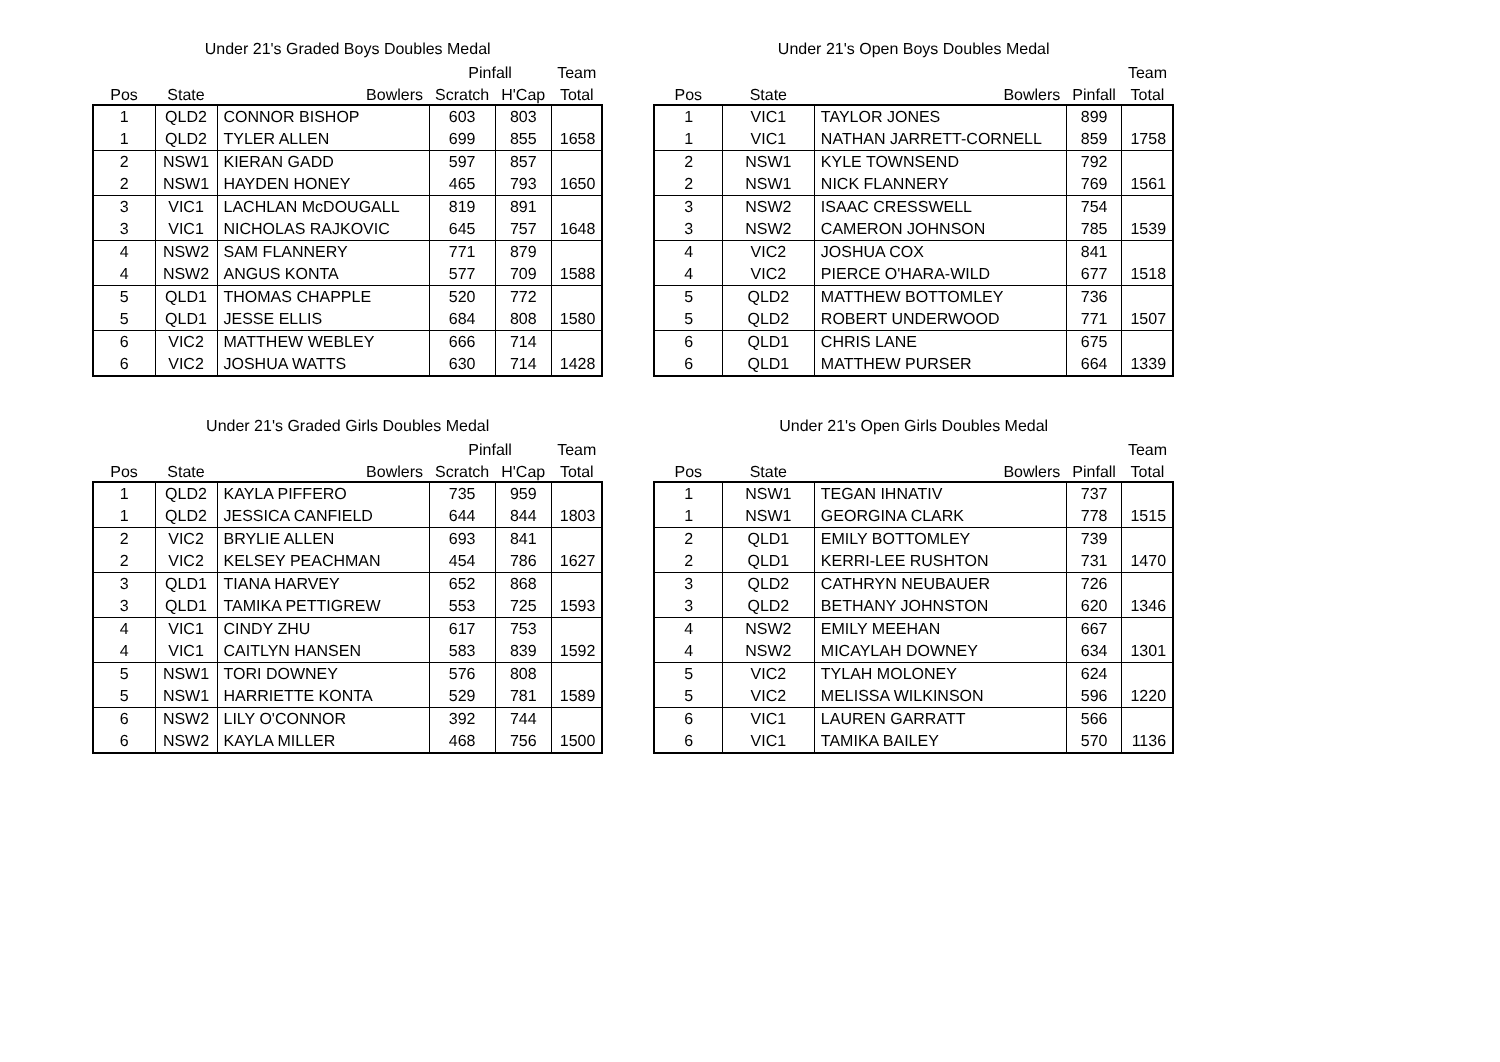Under 21's Graded Boys Doubles Medal
| | | | Pinfall | | Team |
| --- | --- | --- | --- | --- | --- |
| Pos | State | Bowlers | Scratch | H'Cap | Total |
| 1 | QLD2 | CONNOR BISHOP | 603 | 803 | |
| 1 | QLD2 | TYLER ALLEN | 699 | 855 | 1658 |
| 2 | NSW1 | KIERAN GADD | 597 | 857 | |
| 2 | NSW1 | HAYDEN HONEY | 465 | 793 | 1650 |
| 3 | VIC1 | LACHLAN McDOUGALL | 819 | 891 | |
| 3 | VIC1 | NICHOLAS RAJKOVIC | 645 | 757 | 1648 |
| 4 | NSW2 | SAM FLANNERY | 771 | 879 | |
| 4 | NSW2 | ANGUS KONTA | 577 | 709 | 1588 |
| 5 | QLD1 | THOMAS CHAPPLE | 520 | 772 | |
| 5 | QLD1 | JESSE ELLIS | 684 | 808 | 1580 |
| 6 | VIC2 | MATTHEW WEBLEY | 666 | 714 | |
| 6 | VIC2 | JOSHUA WATTS | 630 | 714 | 1428 |
Under 21's Open Boys Doubles Medal
| | | | | Team |
| --- | --- | --- | --- | --- |
| Pos | State | Bowlers | Pinfall | Total |
| 1 | VIC1 | TAYLOR JONES | 899 | |
| 1 | VIC1 | NATHAN JARRETT-CORNELL | 859 | 1758 |
| 2 | NSW1 | KYLE TOWNSEND | 792 | |
| 2 | NSW1 | NICK FLANNERY | 769 | 1561 |
| 3 | NSW2 | ISAAC CRESSWELL | 754 | |
| 3 | NSW2 | CAMERON JOHNSON | 785 | 1539 |
| 4 | VIC2 | JOSHUA COX | 841 | |
| 4 | VIC2 | PIERCE O'HARA-WILD | 677 | 1518 |
| 5 | QLD2 | MATTHEW BOTTOMLEY | 736 | |
| 5 | QLD2 | ROBERT UNDERWOOD | 771 | 1507 |
| 6 | QLD1 | CHRIS LANE | 675 | |
| 6 | QLD1 | MATTHEW PURSER | 664 | 1339 |
Under 21's Graded Girls Doubles Medal
| | | | Pinfall | | Team |
| --- | --- | --- | --- | --- | --- |
| Pos | State | Bowlers | Scratch | H'Cap | Total |
| 1 | QLD2 | KAYLA PIFFERO | 735 | 959 | |
| 1 | QLD2 | JESSICA CANFIELD | 644 | 844 | 1803 |
| 2 | VIC2 | BRYLIE ALLEN | 693 | 841 | |
| 2 | VIC2 | KELSEY PEACHMAN | 454 | 786 | 1627 |
| 3 | QLD1 | TIANA HARVEY | 652 | 868 | |
| 3 | QLD1 | TAMIKA PETTIGREW | 553 | 725 | 1593 |
| 4 | VIC1 | CINDY ZHU | 617 | 753 | |
| 4 | VIC1 | CAITLYN HANSEN | 583 | 839 | 1592 |
| 5 | NSW1 | TORI DOWNEY | 576 | 808 | |
| 5 | NSW1 | HARRIETTE KONTA | 529 | 781 | 1589 |
| 6 | NSW2 | LILY O'CONNOR | 392 | 744 | |
| 6 | NSW2 | KAYLA MILLER | 468 | 756 | 1500 |
Under 21's Open Girls Doubles Medal
| | | | | Team |
| --- | --- | --- | --- | --- |
| Pos | State | Bowlers | Pinfall | Total |
| 1 | NSW1 | TEGAN IHNATIV | 737 | |
| 1 | NSW1 | GEORGINA CLARK | 778 | 1515 |
| 2 | QLD1 | EMILY BOTTOMLEY | 739 | |
| 2 | QLD1 | KERRI-LEE RUSHTON | 731 | 1470 |
| 3 | QLD2 | CATHRYN NEUBAUER | 726 | |
| 3 | QLD2 | BETHANY JOHNSTON | 620 | 1346 |
| 4 | NSW2 | EMILY MEEHAN | 667 | |
| 4 | NSW2 | MICAYLAH DOWNEY | 634 | 1301 |
| 5 | VIC2 | TYLAH MOLONEY | 624 | |
| 5 | VIC2 | MELISSA WILKINSON | 596 | 1220 |
| 6 | VIC1 | LAUREN GARRATT | 566 | |
| 6 | VIC1 | TAMIKA BAILEY | 570 | 1136 |